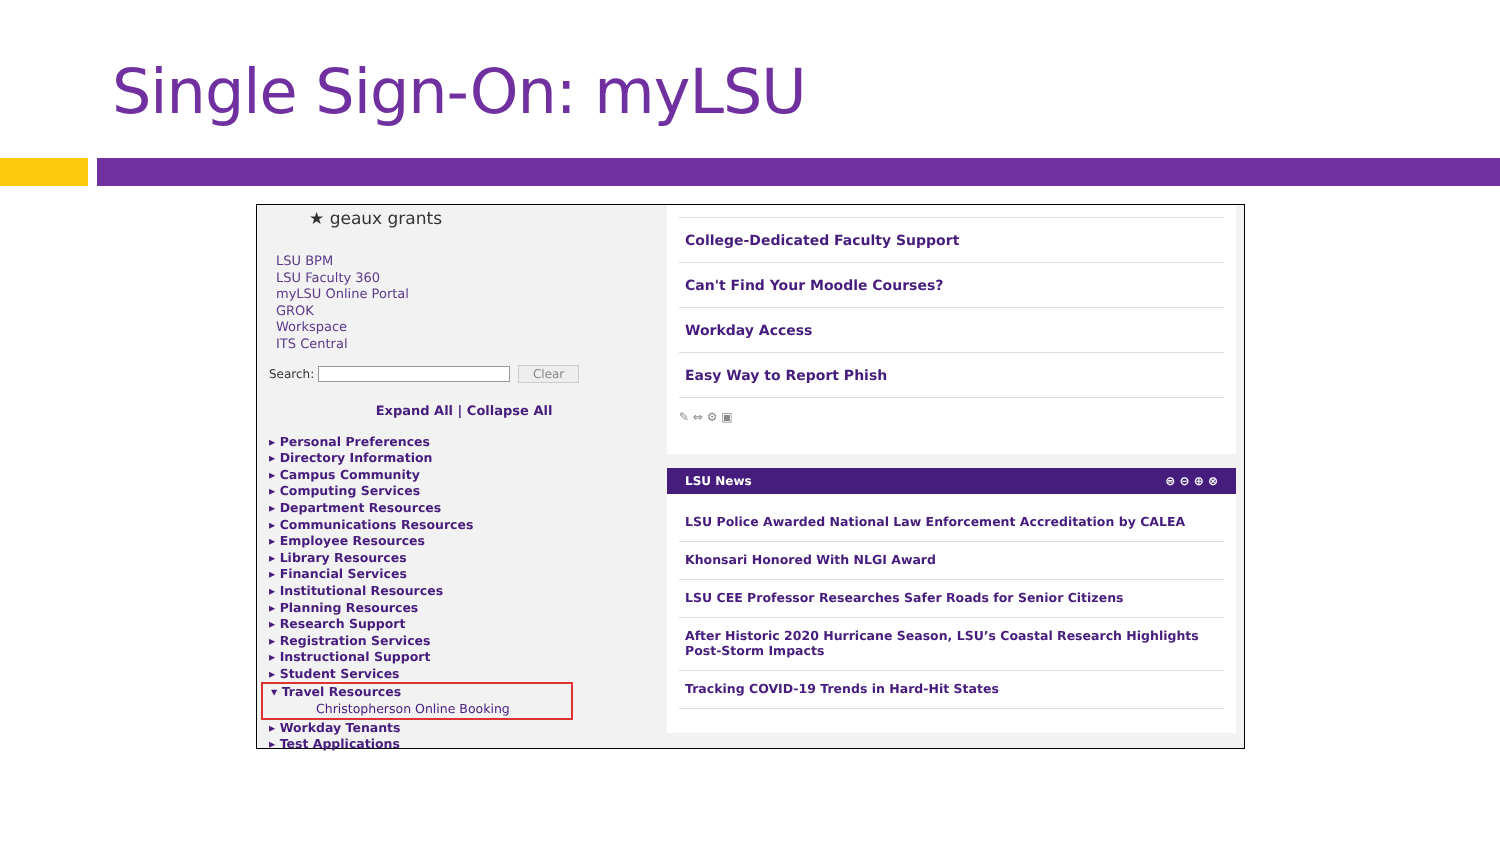Single Sign-On: myLSU
★ geaux grants
LSU BPM
LSU Faculty 360
myLSU Online Portal
GROK
Workspace
ITS Central
Search: Clear
Expand All | Collapse All
▸ Personal Preferences
▸ Directory Information
▸ Campus Community
▸ Computing Services
▸ Department Resources
▸ Communications Resources
▸ Employee Resources
▸ Library Resources
▸ Financial Services
▸ Institutional Resources
▸ Planning Resources
▸ Research Support
▸ Registration Services
▸ Instructional Support
▸ Student Services
▾ Travel Resources
Christopherson Online Booking
▸ Workday Tenants
▸ Test Applications
College-Dedicated Faculty Support
Can't Find Your Moodle Courses?
Workday Access
Easy Way to Report Phish
✎ ⇔ ⚙ ▣
LSU News ⊜ ⊖ ⊕ ⊗
LSU Police Awarded National Law Enforcement Accreditation by CALEA
Khonsari Honored With NLGI Award
LSU CEE Professor Researches Safer Roads for Senior Citizens
After Historic 2020 Hurricane Season, LSU’s Coastal Research Highlights Post-Storm Impacts
Tracking COVID-19 Trends in Hard-Hit States